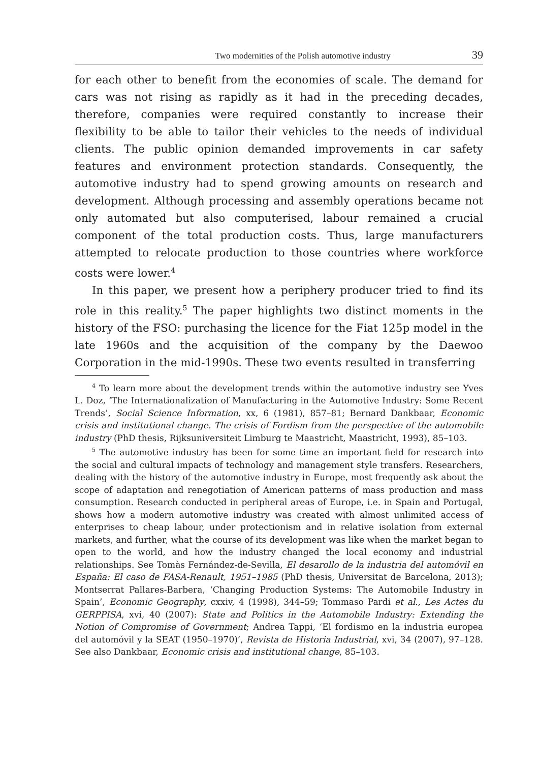Two modernities of the Polish automotive industry 39
for each other to benefit from the economies of scale. The demand for cars was not rising as rapidly as it had in the preceding decades, therefore, companies were required constantly to increase their flexibility to be able to tailor their vehicles to the needs of individual clients. The public opinion demanded improvements in car safety features and environment protection standards. Consequently, the automotive industry had to spend growing amounts on research and development. Although processing and assembly operations became not only automated but also computerised, labour remained a crucial component of the total production costs. Thus, large manufacturers attempted to relocate production to those countries where workforce costs were lower.<sup>4</sup>
In this paper, we present how a periphery producer tried to find its role in this reality.<sup>5</sup> The paper highlights two distinct moments in the history of the FSO: purchasing the licence for the Fiat 125p model in the late 1960s and the acquisition of the company by the Daewoo Corporation in the mid-1990s. These two events resulted in transferring
<sup>4</sup> To learn more about the development trends within the automotive industry see Yves L. Doz, ‘The Internationalization of Manufacturing in the Automotive Industry: Some Recent Trends’, Social Science Information, xx, 6 (1981), 857–81; Bernard Dankbaar, Economic crisis and institutional change. The crisis of Fordism from the perspective of the automobile industry (PhD thesis, Rijksuniversiteit Limburg te Maastricht, Maastricht, 1993), 85–103.
<sup>5</sup> The automotive industry has been for some time an important field for research into the social and cultural impacts of technology and management style transfers. Researchers, dealing with the history of the automotive industry in Europe, most frequently ask about the scope of adaptation and renegotiation of American patterns of mass production and mass consumption. Research conducted in peripheral areas of Europe, i.e. in Spain and Portugal, shows how a modern automotive industry was created with almost unlimited access of enterprises to cheap labour, under protectionism and in relative isolation from external markets, and further, what the course of its development was like when the market began to open to the world, and how the industry changed the local economy and industrial relationships. See Tomàs Fernández-de-Sevilla, El desarollo de la industria del automóvil en España: El caso de FASA-Renault, 1951–1985 (PhD thesis, Universitat de Barcelona, 2013); Montserrat Pallares-Barbera, ‘Changing Production Systems: The Automobile Industry in Spain’, Economic Geography, cxxiv, 4 (1998), 344–59; Tommaso Pardi et al., Les Actes du GERPPISA, xvi, 40 (2007): State and Politics in the Automobile Industry: Extending the Notion of Compromise of Government; Andrea Tappi, ‘El fordismo en la industria europea del automóvil y la SEAT (1950–1970)’, Revista de Historia Industrial, xvi, 34 (2007), 97–128. See also Dankbaar, Economic crisis and institutional change, 85–103.